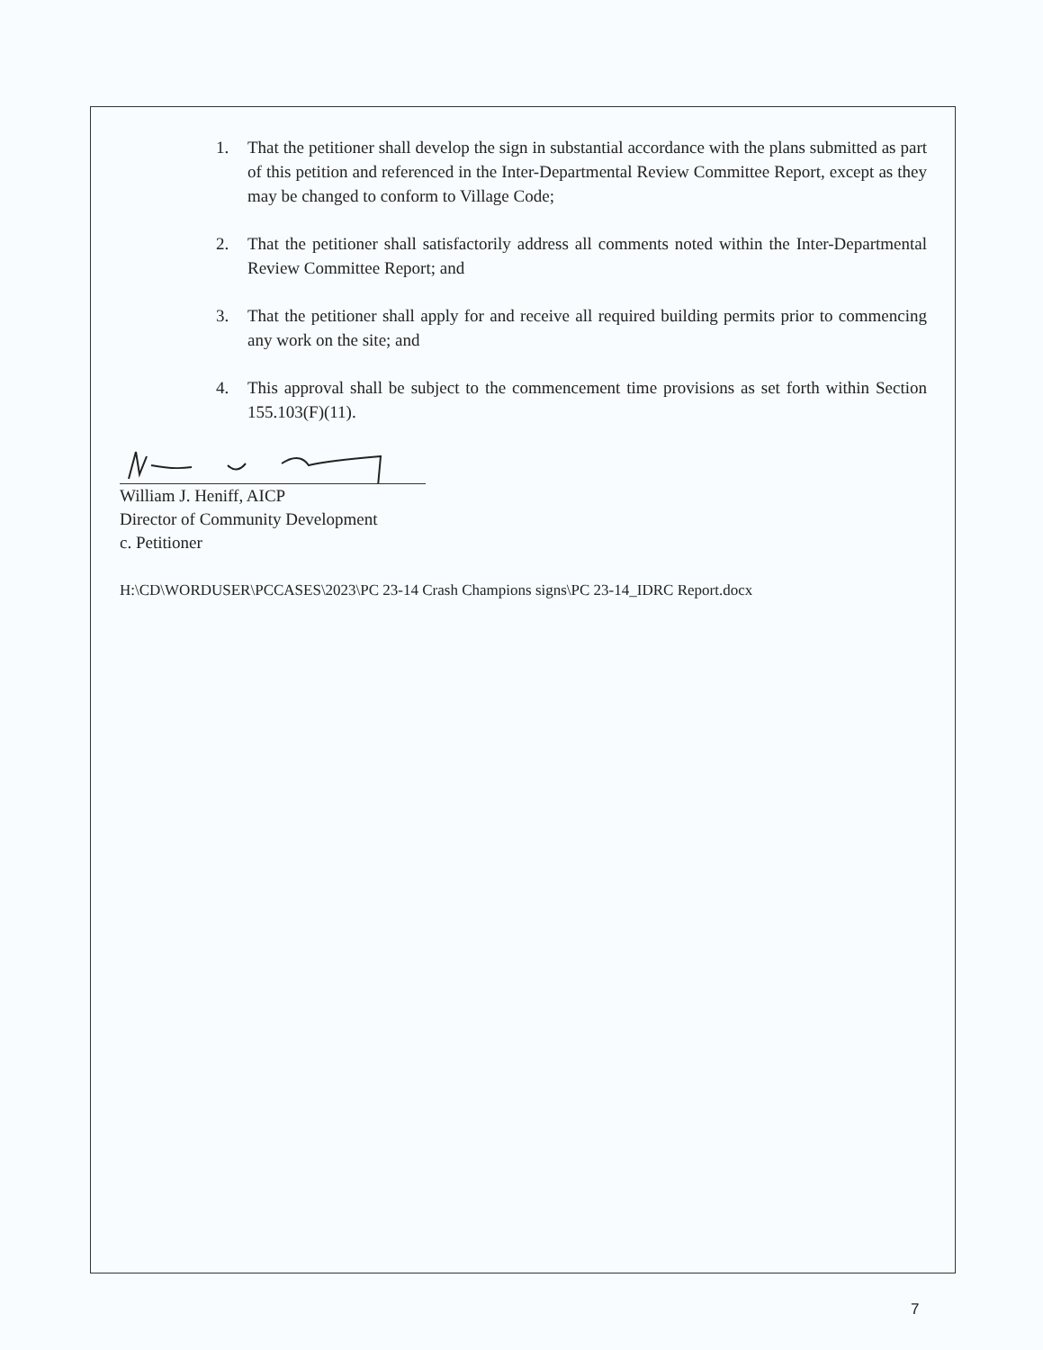1. That the petitioner shall develop the sign in substantial accordance with the plans submitted as part of this petition and referenced in the Inter-Departmental Review Committee Report, except as they may be changed to conform to Village Code;
2. That the petitioner shall satisfactorily address all comments noted within the Inter-Departmental Review Committee Report; and
3. That the petitioner shall apply for and receive all required building permits prior to commencing any work on the site; and
4. This approval shall be subject to the commencement time provisions as set forth within Section 155.103(F)(11).
William J. Heniff, AICP
Director of Community Development
c. Petitioner
H:\CD\WORDUSER\PCCASES\2023\PC 23-14 Crash Champions signs\PC 23-14_IDRC Report.docx
7